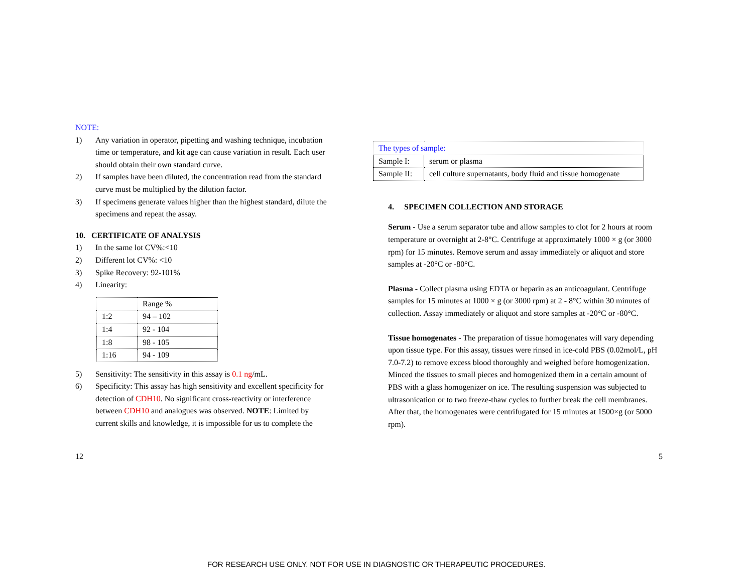NOTE:
1) Any variation in operator, pipetting and washing technique, incubation time or temperature, and kit age can cause variation in result. Each user should obtain their own standard curve.
2) If samples have been diluted, the concentration read from the standard curve must be multiplied by the dilution factor.
3) If specimens generate values higher than the highest standard, dilute the specimens and repeat the assay.
10. CERTIFICATE OF ANALYSIS
1) In the same lot CV%:<10
2) Different lot CV%: <10
3) Spike Recovery: 92-101%
4) Linearity:
| | Range % |
| 1:2 | 94 – 102 |
| 1:4 | 92 - 104 |
| 1:8 | 98 - 105 |
| 1:16 | 94 - 109 |
5) Sensitivity: The sensitivity in this assay is 0.1 ng/mL.
6) Specificity: This assay has high sensitivity and excellent specificity for detection of CDH10. No significant cross-reactivity or interference between CDH10 and analogues was observed. NOTE: Limited by current skills and knowledge, it is impossible for us to complete the
| The types of sample: | |
| Sample I: | serum or plasma |
| Sample II: | cell culture supernatants, body fluid and tissue homogenate |
4. SPECIMEN COLLECTION AND STORAGE
Serum - Use a serum separator tube and allow samples to clot for 2 hours at room temperature or overnight at 2-8°C. Centrifuge at approximately 1000 × g (or 3000 rpm) for 15 minutes. Remove serum and assay immediately or aliquot and store samples at -20°C or -80°C.
Plasma - Collect plasma using EDTA or heparin as an anticoagulant. Centrifuge samples for 15 minutes at 1000 × g (or 3000 rpm) at 2 - 8°C within 30 minutes of collection. Assay immediately or aliquot and store samples at -20°C or -80°C.
Tissue homogenates - The preparation of tissue homogenates will vary depending upon tissue type. For this assay, tissues were rinsed in ice-cold PBS (0.02mol/L, pH 7.0-7.2) to remove excess blood thoroughly and weighed before homogenization. Minced the tissues to small pieces and homogenized them in a certain amount of PBS with a glass homogenizer on ice. The resulting suspension was subjected to ultrasonication or to two freeze-thaw cycles to further break the cell membranes. After that, the homogenates were centrifugated for 15 minutes at 1500×g (or 5000 rpm).
12 5
FOR RESEARCH USE ONLY. NOT FOR USE IN DIAGNOSTIC OR THERAPEUTIC PROCEDURES.